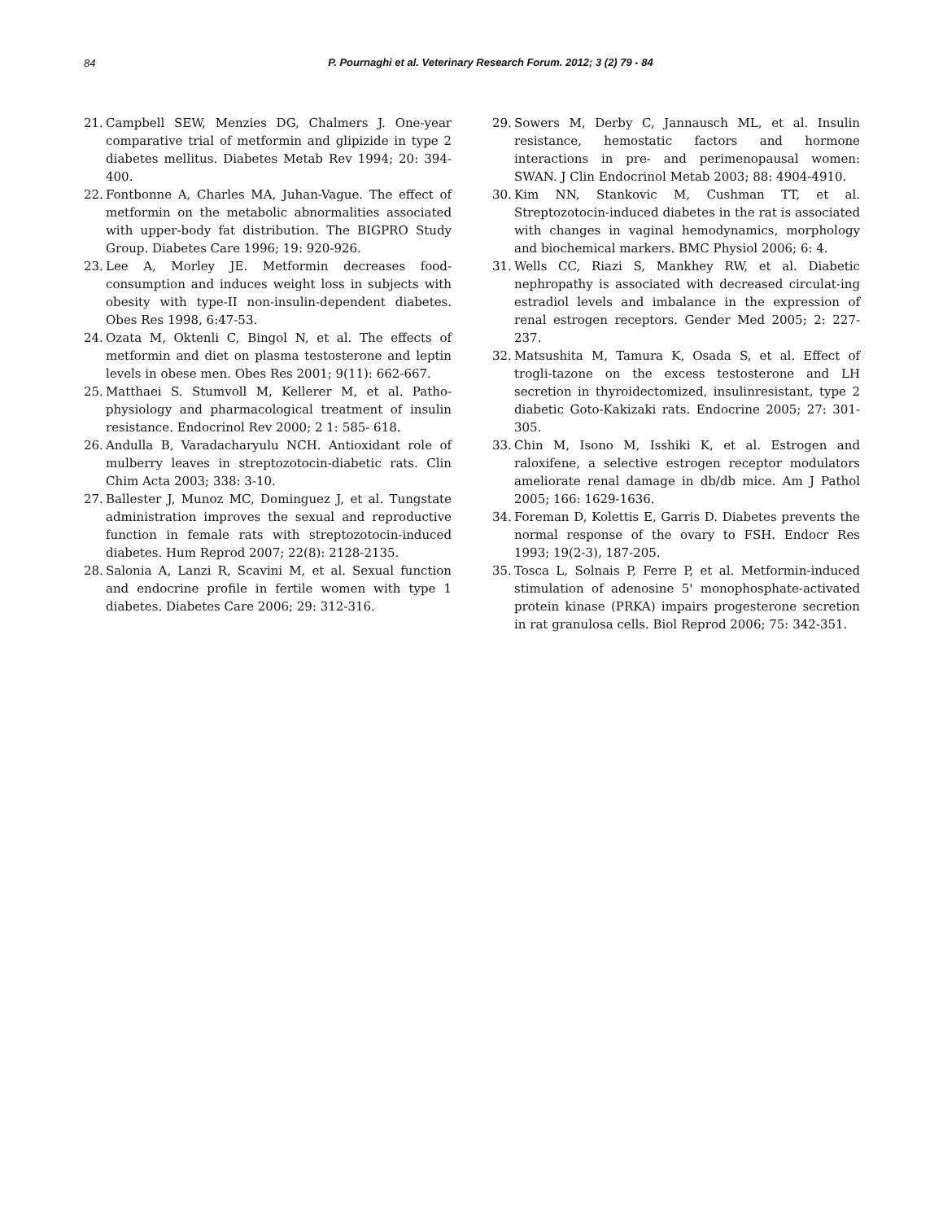84
P. Pournaghi et al. Veterinary Research Forum. 2012; 3 (2) 79 - 84
21. Campbell SEW, Menzies DG, Chalmers J. One-year comparative trial of metformin and glipizide in type 2 diabetes mellitus. Diabetes Metab Rev 1994; 20: 394-400.
22. Fontbonne A, Charles MA, Juhan-Vague. The effect of metformin on the metabolic abnormalities associated with upper-body fat distribution. The BIGPRO Study Group. Diabetes Care 1996; 19: 920-926.
23. Lee A, Morley JE. Metformin decreases food-consumption and induces weight loss in subjects with obesity with type-II non-insulin-dependent diabetes. Obes Res 1998, 6:47-53.
24. Ozata M, Oktenli C, Bingol N, et al. The effects of metformin and diet on plasma testosterone and leptin levels in obese men. Obes Res 2001; 9(11): 662-667.
25. Matthaei S. Stumvoll M, Kellerer M, et al. Patho-physiology and pharmacological treatment of insulin resistance. Endocrinol Rev 2000; 2 1: 585- 618.
26. Andulla B, Varadacharyulu NCH. Antioxidant role of mulberry leaves in streptozotocin-diabetic rats. Clin Chim Acta 2003; 338: 3-10.
27. Ballester J, Munoz MC, Dominguez J, et al. Tungstate administration improves the sexual and reproductive function in female rats with streptozotocin-induced diabetes. Hum Reprod 2007; 22(8): 2128-2135.
28. Salonia A, Lanzi R, Scavini M, et al. Sexual function and endocrine profile in fertile women with type 1 diabetes. Diabetes Care 2006; 29: 312-316.
29. Sowers M, Derby C, Jannausch ML, et al. Insulin resistance, hemostatic factors and hormone interactions in pre- and perimenopausal women: SWAN. J Clin Endocrinol Metab 2003; 88: 4904-4910.
30. Kim NN, Stankovic M, Cushman TT, et al. Streptozotocin-induced diabetes in the rat is associated with changes in vaginal hemodynamics, morphology and biochemical markers. BMC Physiol 2006; 6: 4.
31. Wells CC, Riazi S, Mankhey RW, et al. Diabetic nephropathy is associated with decreased circulat-ing estradiol levels and imbalance in the expression of renal estrogen receptors. Gender Med 2005; 2: 227-237.
32. Matsushita M, Tamura K, Osada S, et al. Effect of trogli-tazone on the excess testosterone and LH secretion in thyroidectomized, insulinresistant, type 2 diabetic Goto-Kakizaki rats. Endocrine 2005; 27: 301-305.
33. Chin M, Isono M, Isshiki K, et al. Estrogen and raloxifene, a selective estrogen receptor modulators ameliorate renal damage in db/db mice. Am J Pathol 2005; 166: 1629-1636.
34. Foreman D, Kolettis E, Garris D. Diabetes prevents the normal response of the ovary to FSH. Endocr Res 1993; 19(2-3), 187-205.
35. Tosca L, Solnais P, Ferre P, et al. Metformin-induced stimulation of adenosine 5' monophosphate-activated protein kinase (PRKA) impairs progesterone secretion in rat granulosa cells. Biol Reprod 2006; 75: 342-351.